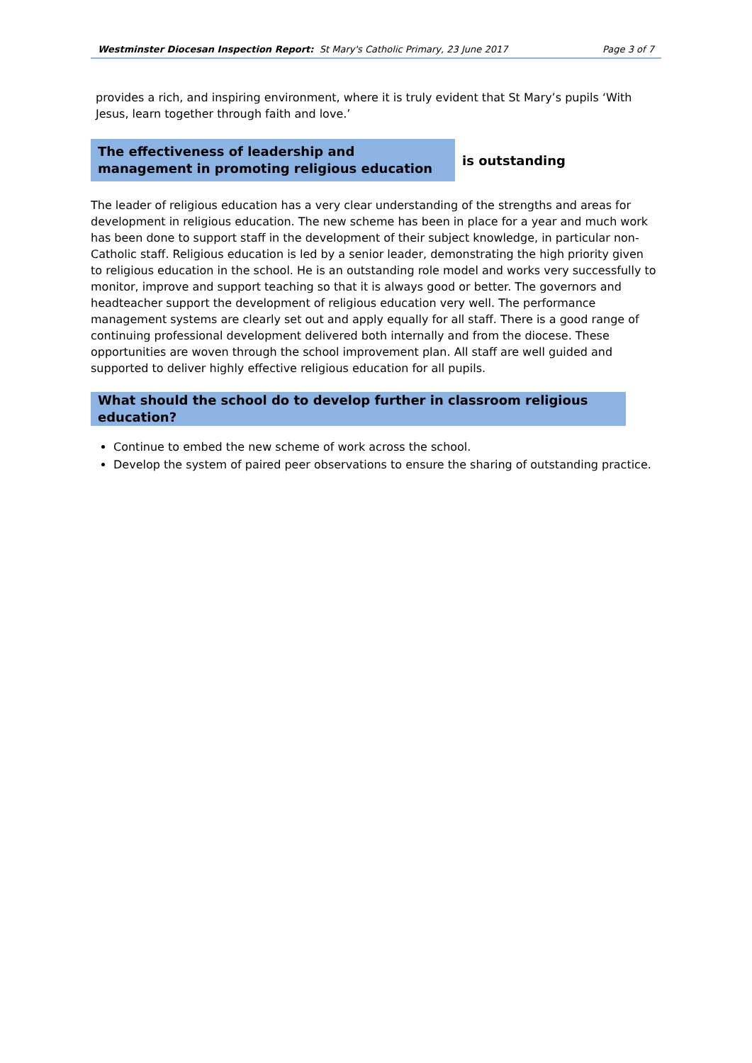Westminster Diocesan Inspection Report: St Mary's Catholic Primary, 23 June 2017 Page 3 of 7
provides a rich, and inspiring environment, where it is truly evident that St Mary’s pupils ‘With Jesus, learn together through faith and love.’
The effectiveness of leadership and management in promoting religious education
is outstanding
The leader of religious education has a very clear understanding of the strengths and areas for development in religious education. The new scheme has been in place for a year and much work has been done to support staff in the development of their subject knowledge, in particular non-Catholic staff. Religious education is led by a senior leader, demonstrating the high priority given to religious education in the school. He is an outstanding role model and works very successfully to monitor, improve and support teaching so that it is always good or better. The governors and headteacher support the development of religious education very well. The performance management systems are clearly set out and apply equally for all staff. There is a good range of continuing professional development delivered both internally and from the diocese. These opportunities are woven through the school improvement plan. All staff are well guided and supported to deliver highly effective religious education for all pupils.
What should the school do to develop further in classroom religious education?
Continue to embed the new scheme of work across the school.
Develop the system of paired peer observations to ensure the sharing of outstanding practice.